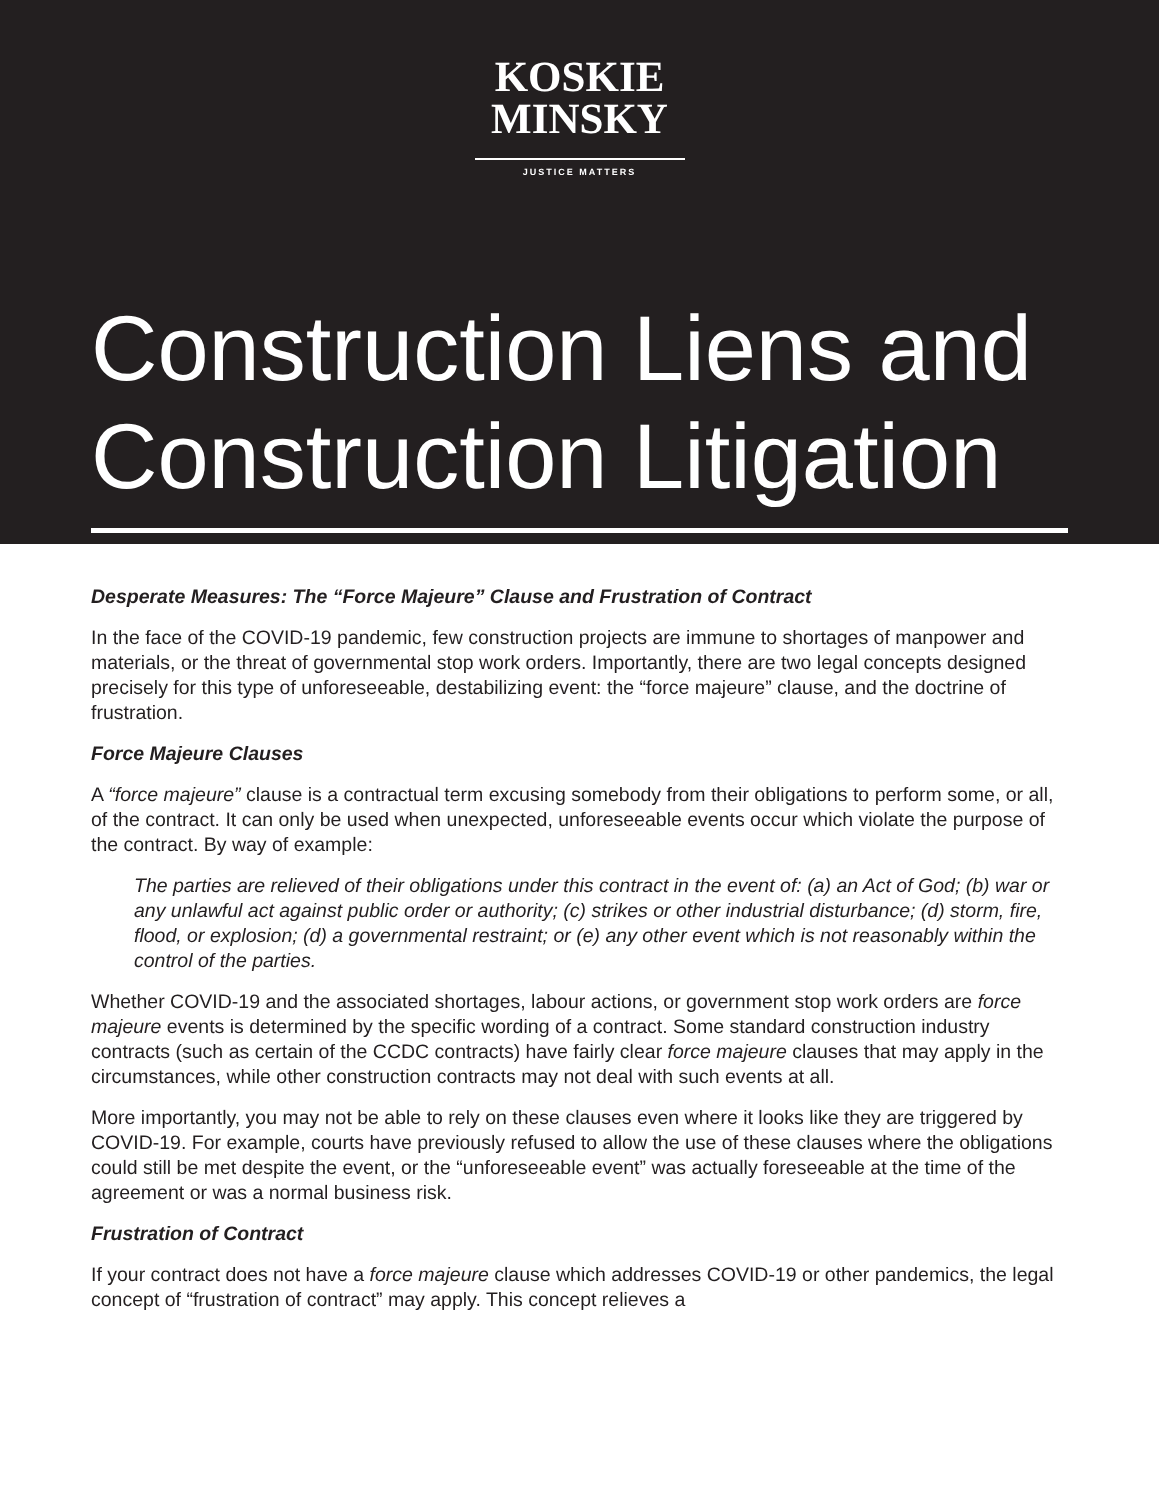KOSKIE
MINSKY
JUSTICE MATTERS
Construction Liens and Construction Litigation
Desperate Measures: The “Force Majeure” Clause and Frustration of Contract
In the face of the COVID-19 pandemic, few construction projects are immune to shortages of manpower and materials, or the threat of governmental stop work orders. Importantly, there are two legal concepts designed precisely for this type of unforeseeable, destabilizing event: the “force majeure” clause, and the doctrine of frustration.
Force Majeure Clauses
A “force majeure” clause is a contractual term excusing somebody from their obligations to perform some, or all, of the contract. It can only be used when unexpected, unforeseeable events occur which violate the purpose of the contract. By way of example:
The parties are relieved of their obligations under this contract in the event of: (a) an Act of God; (b) war or any unlawful act against public order or authority; (c) strikes or other industrial disturbance; (d) storm, fire, flood, or explosion; (d) a governmental restraint; or (e) any other event which is not reasonably within the control of the parties.
Whether COVID-19 and the associated shortages, labour actions, or government stop work orders are force majeure events is determined by the specific wording of a contract. Some standard construction industry contracts (such as certain of the CCDC contracts) have fairly clear force majeure clauses that may apply in the circumstances, while other construction contracts may not deal with such events at all.
More importantly, you may not be able to rely on these clauses even where it looks like they are triggered by COVID-19. For example, courts have previously refused to allow the use of these clauses where the obligations could still be met despite the event, or the “unforeseeable event” was actually foreseeable at the time of the agreement or was a normal business risk.
Frustration of Contract
If your contract does not have a force majeure clause which addresses COVID-19 or other pandemics, the legal concept of “frustration of contract” may apply. This concept relieves a